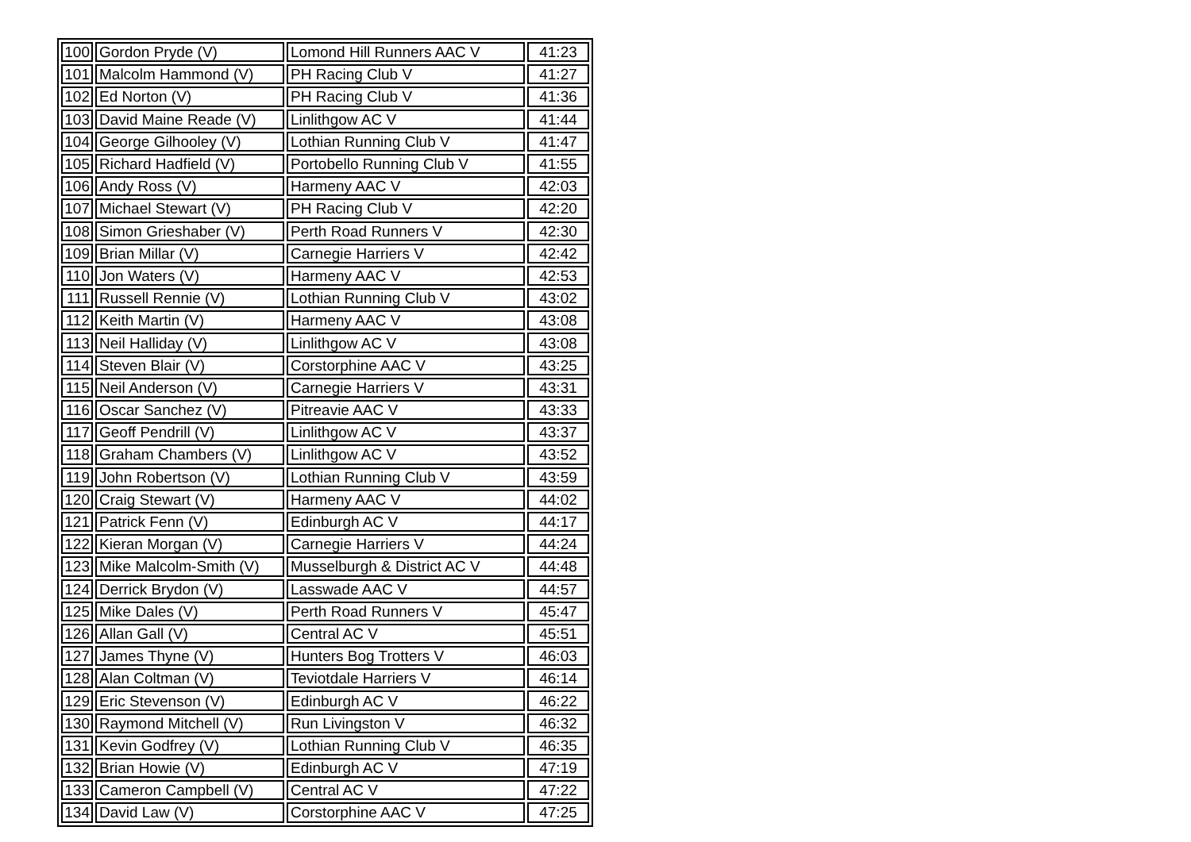| 100 | Gordon Pryde (V) | Lomond Hill Runners AAC V | 41:23 |
| 101 | Malcolm Hammond (V) | PH Racing Club V | 41:27 |
| 102 | Ed Norton (V) | PH Racing Club V | 41:36 |
| 103 | David Maine Reade (V) | Linlithgow AC V | 41:44 |
| 104 | George Gilhooley (V) | Lothian Running Club V | 41:47 |
| 105 | Richard Hadfield (V) | Portobello Running Club V | 41:55 |
| 106 | Andy Ross (V) | Harmeny AAC V | 42:03 |
| 107 | Michael Stewart (V) | PH Racing Club V | 42:20 |
| 108 | Simon Grieshaber (V) | Perth Road Runners V | 42:30 |
| 109 | Brian Millar (V) | Carnegie Harriers V | 42:42 |
| 110 | Jon Waters (V) | Harmeny AAC V | 42:53 |
| 111 | Russell Rennie (V) | Lothian Running Club V | 43:02 |
| 112 | Keith Martin (V) | Harmeny AAC V | 43:08 |
| 113 | Neil Halliday (V) | Linlithgow AC V | 43:08 |
| 114 | Steven Blair (V) | Corstorphine AAC V | 43:25 |
| 115 | Neil Anderson (V) | Carnegie Harriers V | 43:31 |
| 116 | Oscar Sanchez (V) | Pitreavie AAC V | 43:33 |
| 117 | Geoff Pendrill (V) | Linlithgow AC V | 43:37 |
| 118 | Graham Chambers (V) | Linlithgow AC V | 43:52 |
| 119 | John Robertson (V) | Lothian Running Club V | 43:59 |
| 120 | Craig Stewart (V) | Harmeny AAC V | 44:02 |
| 121 | Patrick Fenn (V) | Edinburgh AC V | 44:17 |
| 122 | Kieran Morgan (V) | Carnegie Harriers V | 44:24 |
| 123 | Mike Malcolm-Smith (V) | Musselburgh & District AC V | 44:48 |
| 124 | Derrick Brydon (V) | Lasswade AAC V | 44:57 |
| 125 | Mike Dales (V) | Perth Road Runners V | 45:47 |
| 126 | Allan Gall (V) | Central AC V | 45:51 |
| 127 | James Thyne (V) | Hunters Bog Trotters V | 46:03 |
| 128 | Alan Coltman (V) | Teviotdale Harriers V | 46:14 |
| 129 | Eric Stevenson (V) | Edinburgh AC V | 46:22 |
| 130 | Raymond Mitchell (V) | Run Livingston V | 46:32 |
| 131 | Kevin Godfrey (V) | Lothian Running Club V | 46:35 |
| 132 | Brian Howie (V) | Edinburgh AC V | 47:19 |
| 133 | Cameron Campbell (V) | Central AC V | 47:22 |
| 134 | David Law (V) | Corstorphine AAC V | 47:25 |